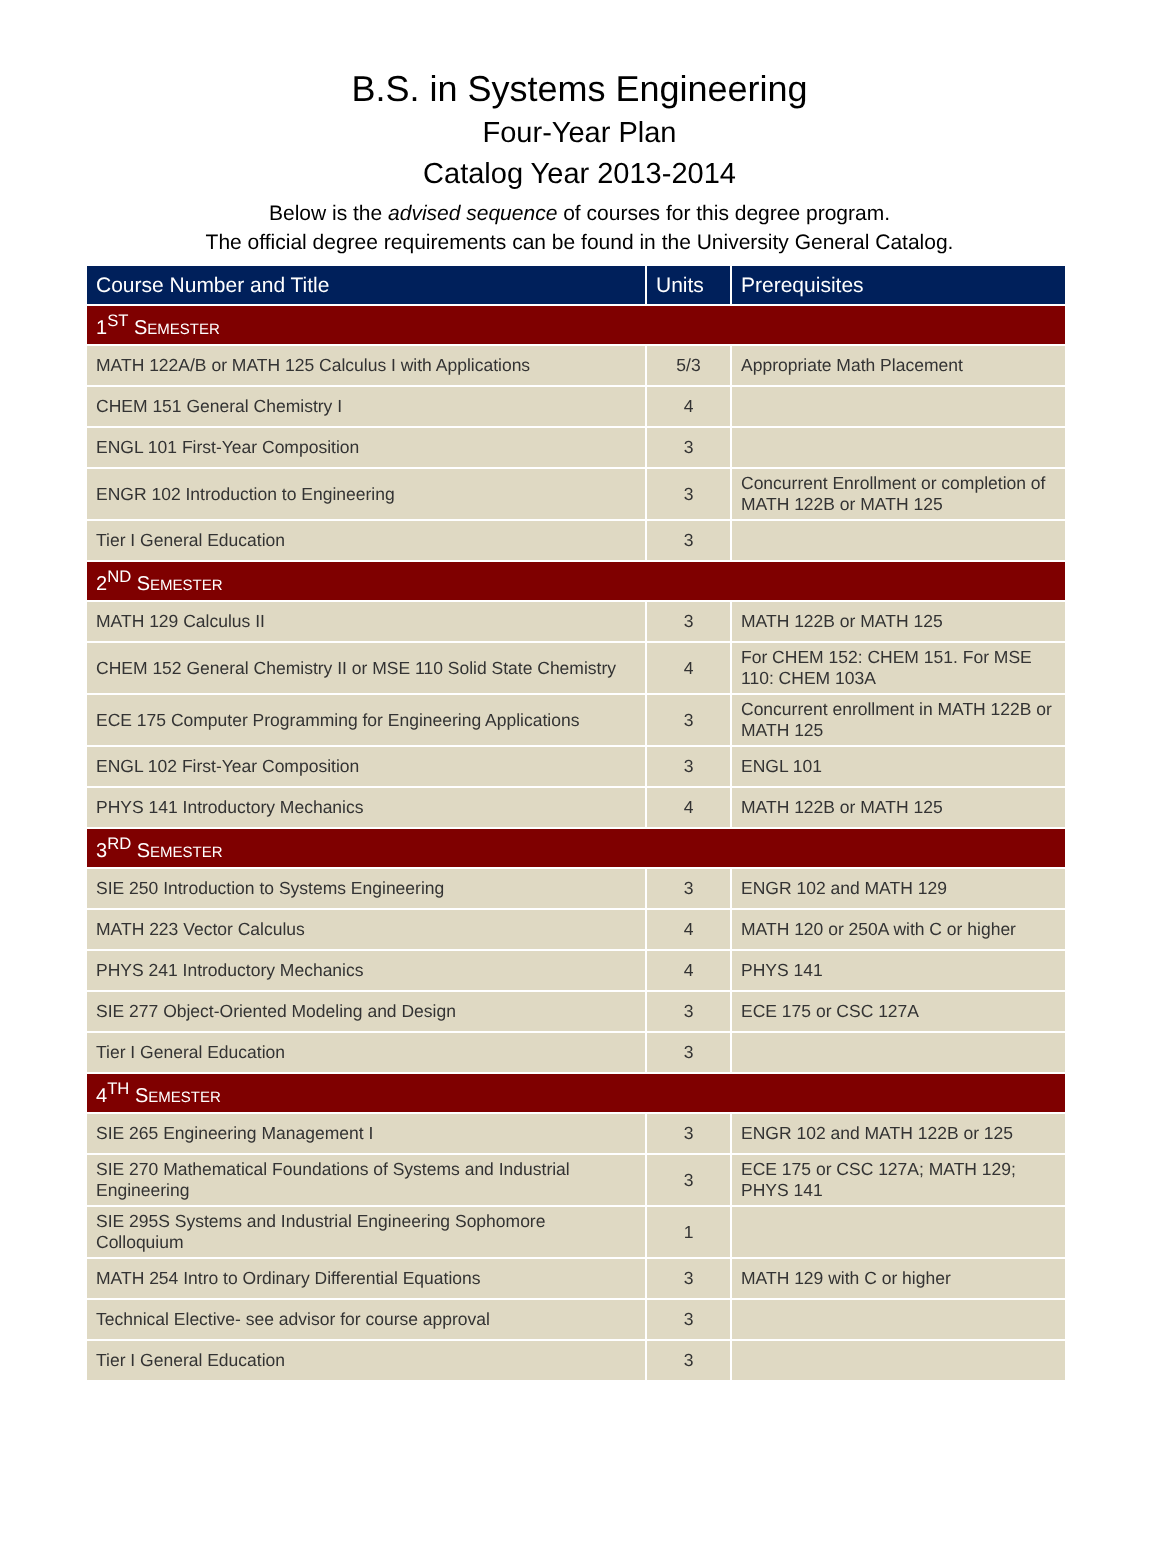B.S. in Systems Engineering
Four-Year Plan
Catalog Year 2013-2014
Below is the advised sequence of courses for this degree program.
The official degree requirements can be found in the University General Catalog.
| Course Number and Title | Units | Prerequisites |
| --- | --- | --- |
| 1<sup>ST</sup> S EMESTER | | |
| MATH 122A/B or MATH 125 Calculus I with Applications | 5/3 | Appropriate Math Placement |
| CHEM 151 General Chemistry I | 4 | |
| ENGL 101 First-Year Composition | 3 | |
| ENGR 102 Introduction to Engineering | 3 | Concurrent Enrollment or completion of MATH 122B or MATH 125 |
| Tier I General Education | 3 | |
| 2<sup>ND</sup> S EMESTER | | |
| MATH 129 Calculus II | 3 | MATH 122B or MATH 125 |
| CHEM 152 General Chemistry II or MSE 110 Solid State Chemistry | 4 | For CHEM 152: CHEM 151. For MSE 110: CHEM 103A |
| ECE 175 Computer Programming for Engineering Applications | 3 | Concurrent enrollment in MATH 122B or MATH 125 |
| ENGL 102 First-Year Composition | 3 | ENGL 101 |
| PHYS 141 Introductory Mechanics | 4 | MATH 122B or MATH 125 |
| 3<sup>RD</sup> S EMESTER | | |
| SIE 250 Introduction to Systems Engineering | 3 | ENGR 102 and MATH 129 |
| MATH 223 Vector Calculus | 4 | MATH 120 or 250A with C or higher |
| PHYS 241 Introductory Mechanics | 4 | PHYS 141 |
| SIE 277 Object-Oriented Modeling and Design | 3 | ECE 175 or CSC 127A |
| Tier I General Education | 3 | |
| 4<sup>TH</sup> S EMESTER | | |
| SIE 265 Engineering Management I | 3 | ENGR 102 and MATH 122B or 125 |
| SIE 270 Mathematical Foundations of Systems and Industrial Engineering | 3 | ECE 175 or CSC 127A; MATH 129; PHYS 141 |
| SIE 295S Systems and Industrial Engineering Sophomore Colloquium | 1 | |
| MATH 254 Intro to Ordinary Differential Equations | 3 | MATH 129 with C or higher |
| Technical Elective- see advisor for course approval | 3 | |
| Tier I General Education | 3 | |